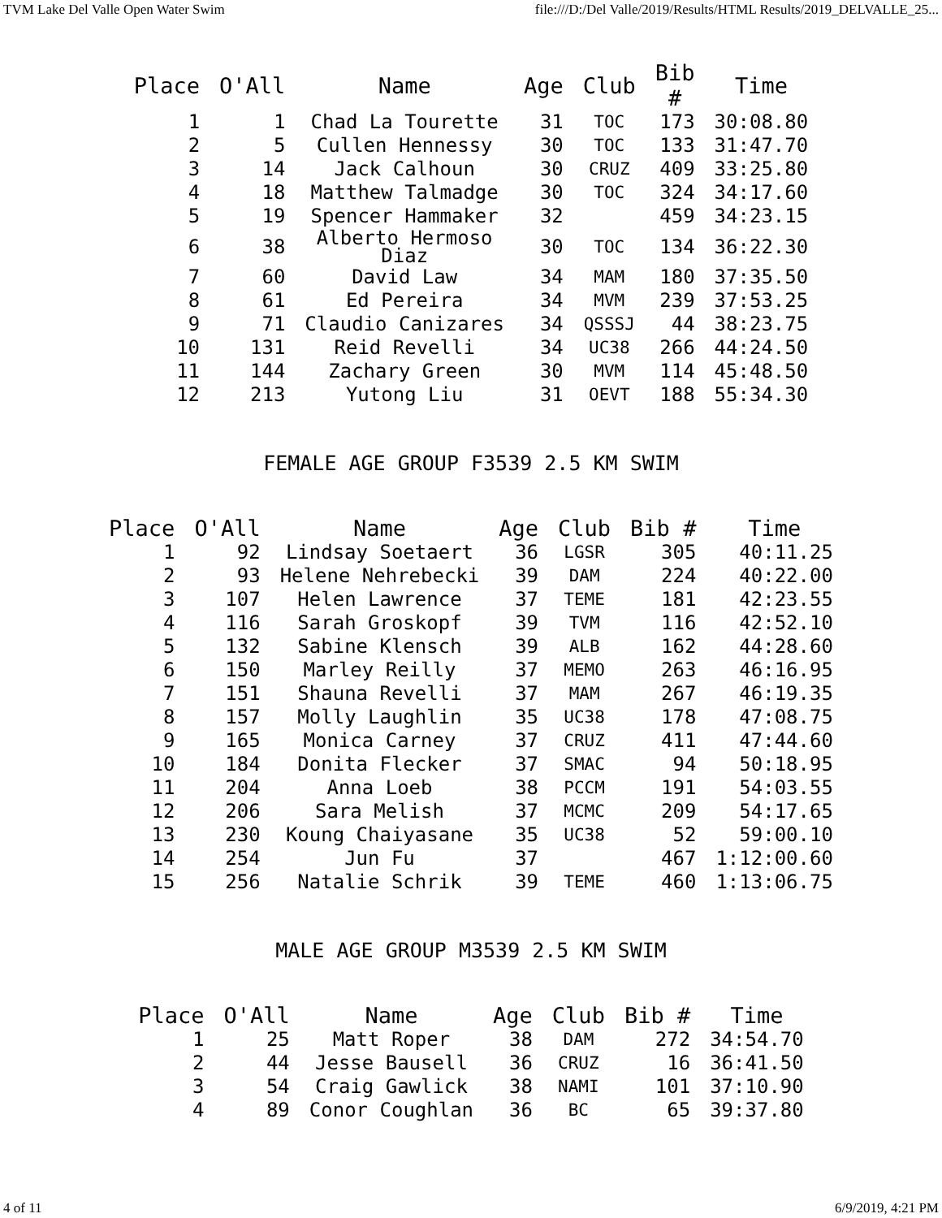TVM Lake Del Valle Open Water Swim file:///D:/Del Valle/2019/Results/HTML Results/2019_DELVALLE_25...
| Place | O'All | Name | Age | Club | Bib # | Time |
| --- | --- | --- | --- | --- | --- | --- |
| 1 | 1 | Chad La Tourette | 31 | TOC | 173 | 30:08.80 |
| 2 | 5 | Cullen Hennessy | 30 | TOC | 133 | 31:47.70 |
| 3 | 14 | Jack Calhoun | 30 | CRUZ | 409 | 33:25.80 |
| 4 | 18 | Matthew Talmadge | 30 | TOC | 324 | 34:17.60 |
| 5 | 19 | Spencer Hammaker | 32 | | 459 | 34:23.15 |
| 6 | 38 | Alberto Hermoso Diaz | 30 | TOC | 134 | 36:22.30 |
| 7 | 60 | David Law | 34 | MAM | 180 | 37:35.50 |
| 8 | 61 | Ed Pereira | 34 | MVM | 239 | 37:53.25 |
| 9 | 71 | Claudio Canizares | 34 | QSSSJ | 44 | 38:23.75 |
| 10 | 131 | Reid Revelli | 34 | UC38 | 266 | 44:24.50 |
| 11 | 144 | Zachary Green | 30 | MVM | 114 | 45:48.50 |
| 12 | 213 | Yutong Liu | 31 | OEVT | 188 | 55:34.30 |
FEMALE AGE GROUP F3539 2.5 KM SWIM
| Place | O'All | Name | Age | Club | Bib # | Time |
| --- | --- | --- | --- | --- | --- | --- |
| 1 | 92 | Lindsay Soetaert | 36 | LGSR | 305 | 40:11.25 |
| 2 | 93 | Helene Nehrebecki | 39 | DAM | 224 | 40:22.00 |
| 3 | 107 | Helen Lawrence | 37 | TEME | 181 | 42:23.55 |
| 4 | 116 | Sarah Groskopf | 39 | TVM | 116 | 42:52.10 |
| 5 | 132 | Sabine Klensch | 39 | ALB | 162 | 44:28.60 |
| 6 | 150 | Marley Reilly | 37 | MEMO | 263 | 46:16.95 |
| 7 | 151 | Shauna Revelli | 37 | MAM | 267 | 46:19.35 |
| 8 | 157 | Molly Laughlin | 35 | UC38 | 178 | 47:08.75 |
| 9 | 165 | Monica Carney | 37 | CRUZ | 411 | 47:44.60 |
| 10 | 184 | Donita Flecker | 37 | SMAC | 94 | 50:18.95 |
| 11 | 204 | Anna Loeb | 38 | PCCM | 191 | 54:03.55 |
| 12 | 206 | Sara Melish | 37 | MCMC | 209 | 54:17.65 |
| 13 | 230 | Koung Chaiyasane | 35 | UC38 | 52 | 59:00.10 |
| 14 | 254 | Jun Fu | 37 | | 467 | 1:12:00.60 |
| 15 | 256 | Natalie Schrik | 39 | TEME | 460 | 1:13:06.75 |
MALE AGE GROUP M3539 2.5 KM SWIM
| Place | O'All | Name | Age | Club | Bib # | Time |
| --- | --- | --- | --- | --- | --- | --- |
| 1 | 25 | Matt Roper | 38 | DAM | 272 | 34:54.70 |
| 2 | 44 | Jesse Bausell | 36 | CRUZ | 16 | 36:41.50 |
| 3 | 54 | Craig Gawlick | 38 | NAMI | 101 | 37:10.90 |
| 4 | 89 | Conor Coughlan | 36 | BC | 65 | 39:37.80 |
4 of 11 6/9/2019, 4:21 PM